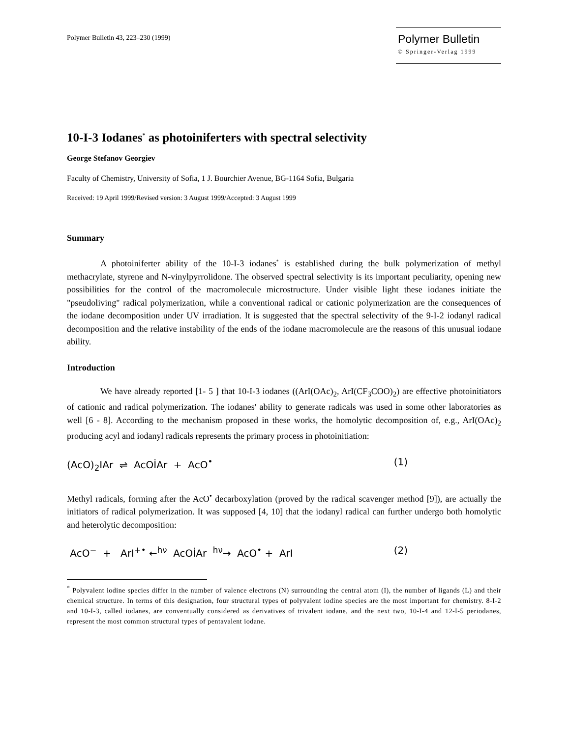Polymer Bulletin 43, 223–230 (1999)
Polymer Bulletin
© Springer-Verlag 1999
10-I-3 Iodanes<sup>*</sup> as photoiniferters with spectral selectivity
George Stefanov Georgiev
Faculty of Chemistry, University of Sofia, 1 J. Bourchier Avenue, BG-1164 Sofia, Bulgaria
Received: 19 April 1999/Revised version: 3 August 1999/Accepted: 3 August 1999
Summary
A photoiniferter ability of the 10-I-3 iodanes<sup>*</sup> is established during the bulk polymerization of methyl methacrylate, styrene and N-vinylpyrrolidone. The observed spectral selectivity is its important peculiarity, opening new possibilities for the control of the macromolecule microstructure. Under visible light these iodanes initiate the "pseudoliving" radical polymerization, while a conventional radical or cationic polymerization are the consequences of the iodane decomposition under UV irradiation. It is suggested that the spectral selectivity of the 9-I-2 iodanyl radical decomposition and the relative instability of the ends of the iodane macromolecule are the reasons of this unusual iodane ability.
Introduction
We have already reported [1- 5 ] that 10-I-3 iodanes ((ArI(OAc)<sub>2</sub>, ArI(CF<sub>3</sub>COO)<sub>2</sub>) are effective photoinitiators of cationic and radical polymerization. The iodanes' ability to generate radicals was used in some other laboratories as well [6 - 8]. According to the mechanism proposed in these works, the homolytic decomposition of, e.g., ArI(OAc)<sub>2</sub> producing acyl and iodanyl radicals represents the primary process in photoinitiation:
(AcO)<sub>2</sub>IAr ⇌ AcOİAr + AcO<sup>•</sup> (1)
Methyl radicals, forming after the AcO<sup>•</sup> decarboxylation (proved by the radical scavenger method [9]), are actually the initiators of radical polymerization. It was supposed [4, 10] that the iodanyl radical can further undergo both homolytic and heterolytic decomposition:
AcO<sup>−</sup> + ArI<sup>+•</sup> ←<sup>hν</sup> AcOİAr <sup>hν</sup>→ AcO<sup>•</sup> + ArI (2)
<sup>*</sup> Polyvalent iodine species differ in the number of valence electrons (N) surrounding the central atom (I), the number of ligands (L) and their chemical structure. In terms of this designation, four structural types of polyvalent iodine species are the most important for chemistry. 8-I-2 and 10-I-3, called iodanes, are conventually considered as derivatives of trivalent iodane, and the next two, 10-I-4 and 12-I-5 periodanes, represent the most common structural types of pentavalent iodane.